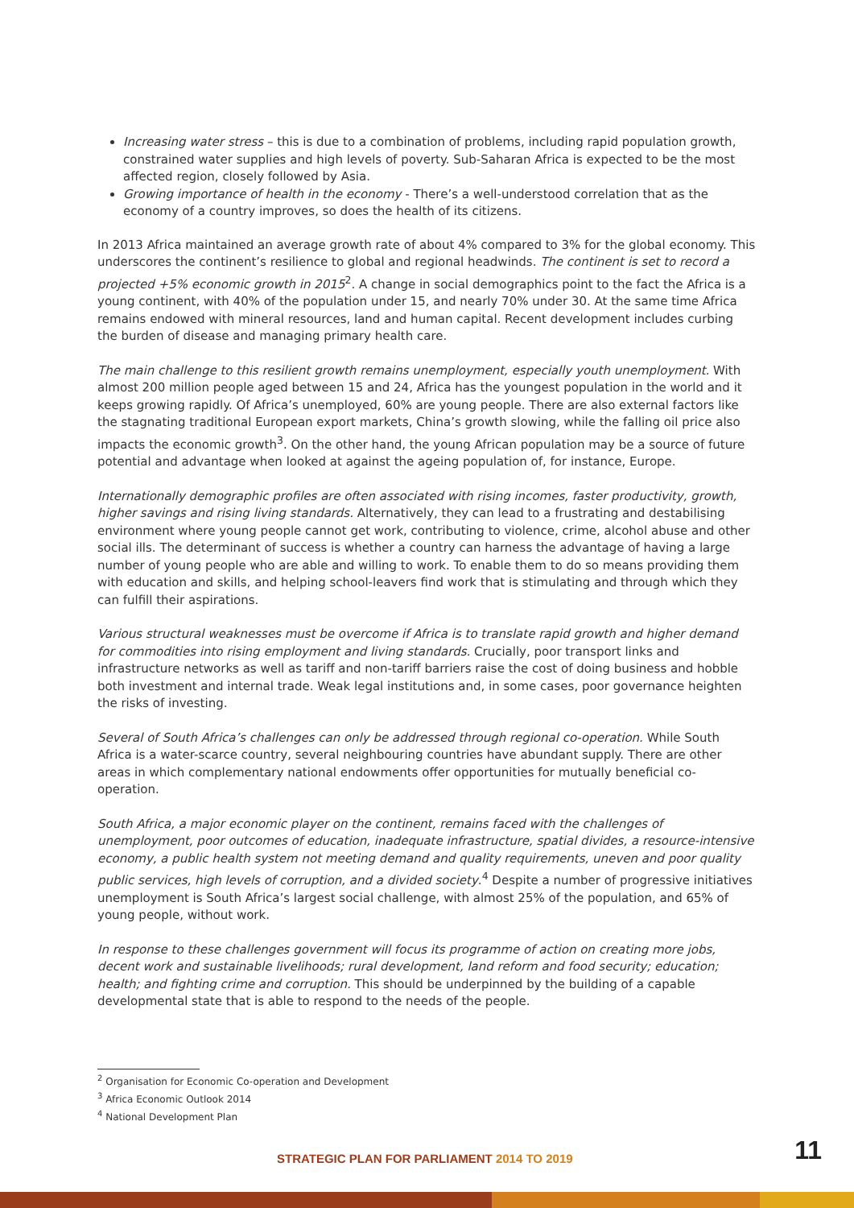Increasing water stress – this is due to a combination of problems, including rapid population growth, constrained water supplies and high levels of poverty. Sub-Saharan Africa is expected to be the most affected region, closely followed by Asia.
Growing importance of health in the economy - There’s a well-understood correlation that as the economy of a country improves, so does the health of its citizens.
In 2013 Africa maintained an average growth rate of about 4% compared to 3% for the global economy. This underscores the continent’s resilience to global and regional headwinds. The continent is set to record a projected +5% economic growth in 2015<sup>2</sup>. A change in social demographics point to the fact the Africa is a young continent, with 40% of the population under 15, and nearly 70% under 30. At the same time Africa remains endowed with mineral resources, land and human capital. Recent development includes curbing the burden of disease and managing primary health care.
The main challenge to this resilient growth remains unemployment, especially youth unemployment. With almost 200 million people aged between 15 and 24, Africa has the youngest population in the world and it keeps growing rapidly. Of Africa’s unemployed, 60% are young people. There are also external factors like the stagnating traditional European export markets, China’s growth slowing, while the falling oil price also impacts the economic growth<sup>3</sup>. On the other hand, the young African population may be a source of future potential and advantage when looked at against the ageing population of, for instance, Europe.
Internationally demographic profiles are often associated with rising incomes, faster productivity, growth, higher savings and rising living standards. Alternatively, they can lead to a frustrating and destabilising environment where young people cannot get work, contributing to violence, crime, alcohol abuse and other social ills. The determinant of success is whether a country can harness the advantage of having a large number of young people who are able and willing to work. To enable them to do so means providing them with education and skills, and helping school-leavers find work that is stimulating and through which they can fulfill their aspirations.
Various structural weaknesses must be overcome if Africa is to translate rapid growth and higher demand for commodities into rising employment and living standards. Crucially, poor transport links and infrastructure networks as well as tariff and non-tariff barriers raise the cost of doing business and hobble both investment and internal trade. Weak legal institutions and, in some cases, poor governance heighten the risks of investing.
Several of South Africa’s challenges can only be addressed through regional co-operation. While South Africa is a water-scarce country, several neighbouring countries have abundant supply. There are other areas in which complementary national endowments offer opportunities for mutually beneficial co-operation.
South Africa, a major economic player on the continent, remains faced with the challenges of unemployment, poor outcomes of education, inadequate infrastructure, spatial divides, a resource-intensive economy, a public health system not meeting demand and quality requirements, uneven and poor quality public services, high levels of corruption, and a divided society.<sup>4</sup> Despite a number of progressive initiatives unemployment is South Africa’s largest social challenge, with almost 25% of the population, and 65% of young people, without work.
In response to these challenges government will focus its programme of action on creating more jobs, decent work and sustainable livelihoods; rural development, land reform and food security; education; health; and fighting crime and corruption. This should be underpinned by the building of a capable developmental state that is able to respond to the needs of the people.
<sup>2</sup> Organisation for Economic Co-operation and Development
<sup>3</sup> Africa Economic Outlook 2014
<sup>4</sup> National Development Plan
STRATEGIC PLAN FOR PARLIAMENT 2014 TO 2019
11